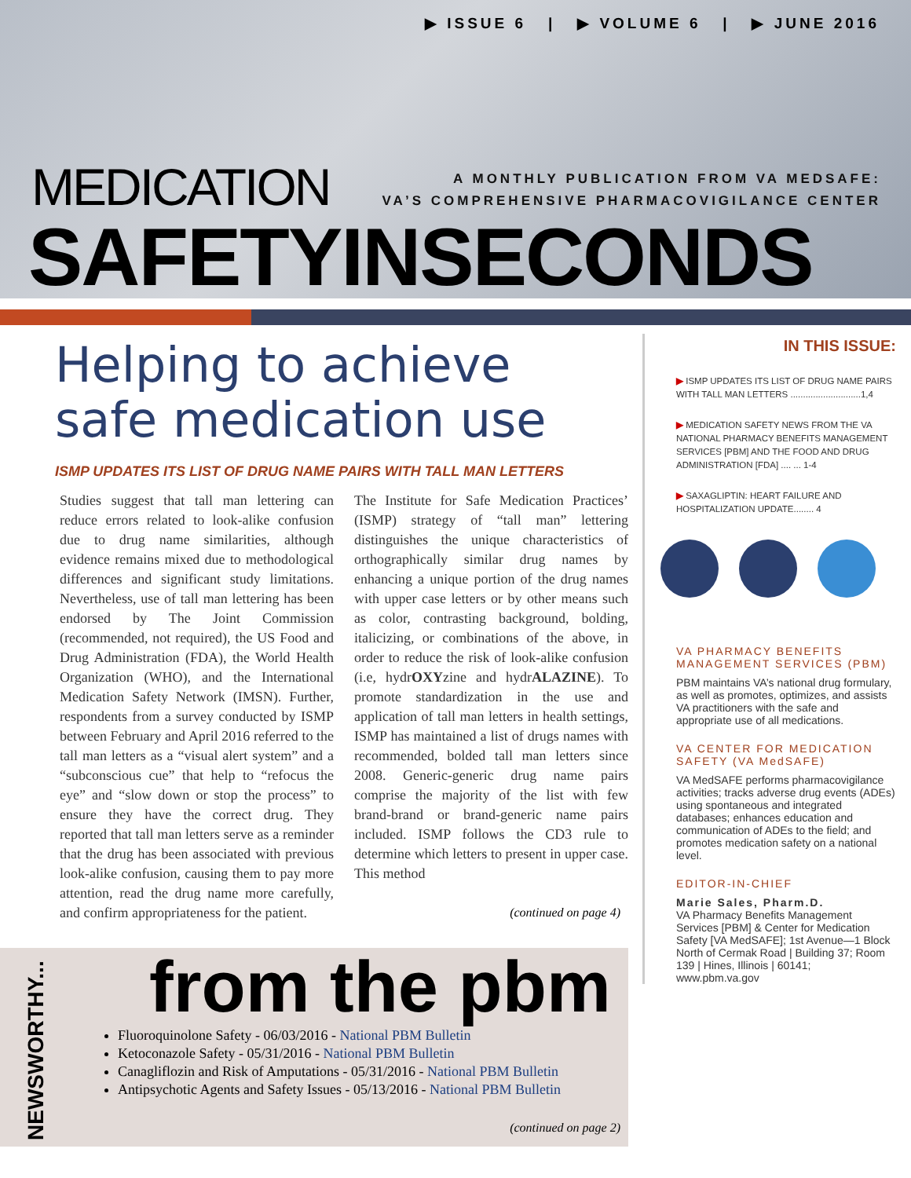▶ ISSUE 6 | ▶ VOLUME 6 | ▶ JUNE 2016
MEDICATION
A MONTHLY PUBLICATION FROM VA MEDSAFE:
VA’S COMPREHENSIVE PHARMACOVIGILANCE CENTER
SAFETYINSECONDS
Helping to achieve safe medication use
ISMP UPDATES ITS LIST OF DRUG NAME PAIRS WITH TALL MAN LETTERS
Studies suggest that tall man lettering can reduce errors related to look-alike confusion due to drug name similarities, although evidence remains mixed due to methodological differences and significant study limitations. Nevertheless, use of tall man lettering has been endorsed by The Joint Commission (recommended, not required), the US Food and Drug Administration (FDA), the World Health Organization (WHO), and the International Medication Safety Network (IMSN). Further, respondents from a survey conducted by ISMP between February and April 2016 referred to the tall man letters as a “visual alert system” and a “subconscious cue” that help to “refocus the eye” and “slow down or stop the process” to ensure they have the correct drug. They reported that tall man letters serve as a reminder that the drug has been associated with previous look-alike confusion, causing them to pay more attention, read the drug name more carefully, and confirm appropriateness for the patient.
The Institute for Safe Medication Practices’ (ISMP) strategy of “tall man” lettering distinguishes the unique characteristics of orthographically similar drug names by enhancing a unique portion of the drug names with upper case letters or by other means such as color, contrasting background, bolding, italicizing, or combinations of the above, in order to reduce the risk of look-alike confusion (i.e, hydrOXYzine and hydrALAZINE). To promote standardization in the use and application of tall man letters in health settings, ISMP has maintained a list of drugs names with recommended, bolded tall man letters since 2008. Generic-generic drug name pairs comprise the majority of the list with few brand-brand or brand-generic name pairs included. ISMP follows the CD3 rule to determine which letters to present in upper case. This method
(continued on page 4)
NEWSWORTHY...
from the pbm
Fluoroquinolone Safety - 06/03/2016 - National PBM Bulletin
Ketoconazole Safety - 05/31/2016 - National PBM Bulletin
Canagliflozin and Risk of Amputations - 05/31/2016 - National PBM Bulletin
Antipsychotic Agents and Safety Issues - 05/13/2016 - National PBM Bulletin
(continued on page 2)
IN THIS ISSUE:
▶ ISMP UPDATES ITS LIST OF DRUG NAME PAIRS WITH TALL MAN LETTERS ............................1,4
▶ MEDICATION SAFETY NEWS FROM THE VA NATIONAL PHARMACY BENEFITS MANAGEMENT SERVICES [PBM] AND THE FOOD AND DRUG ADMINISTRATION [FDA] .... ... 1-4
▶ SAXAGLIPTIN: HEART FAILURE AND HOSPITALIZATION UPDATE........ 4
VA PHARMACY BENEFITS MANAGEMENT SERVICES (PBM)
PBM maintains VA’s national drug formulary, as well as promotes, optimizes, and assists VA practitioners with the safe and appropriate use of all medications.
VA CENTER FOR MEDICATION SAFETY (VA MedSAFE)
VA MedSAFE performs pharmacovigilance activities; tracks adverse drug events (ADEs) using spontaneous and integrated databases; enhances education and communication of ADEs to the field; and promotes medication safety on a national level.
EDITOR-IN-CHIEF
Marie Sales, Pharm.D.
VA Pharmacy Benefits Management Services [PBM] & Center for Medication Safety [VA MedSAFE]; 1st Avenue—1 Block North of Cermak Road | Building 37; Room 139 | Hines, Illinois | 60141; www.pbm.va.gov